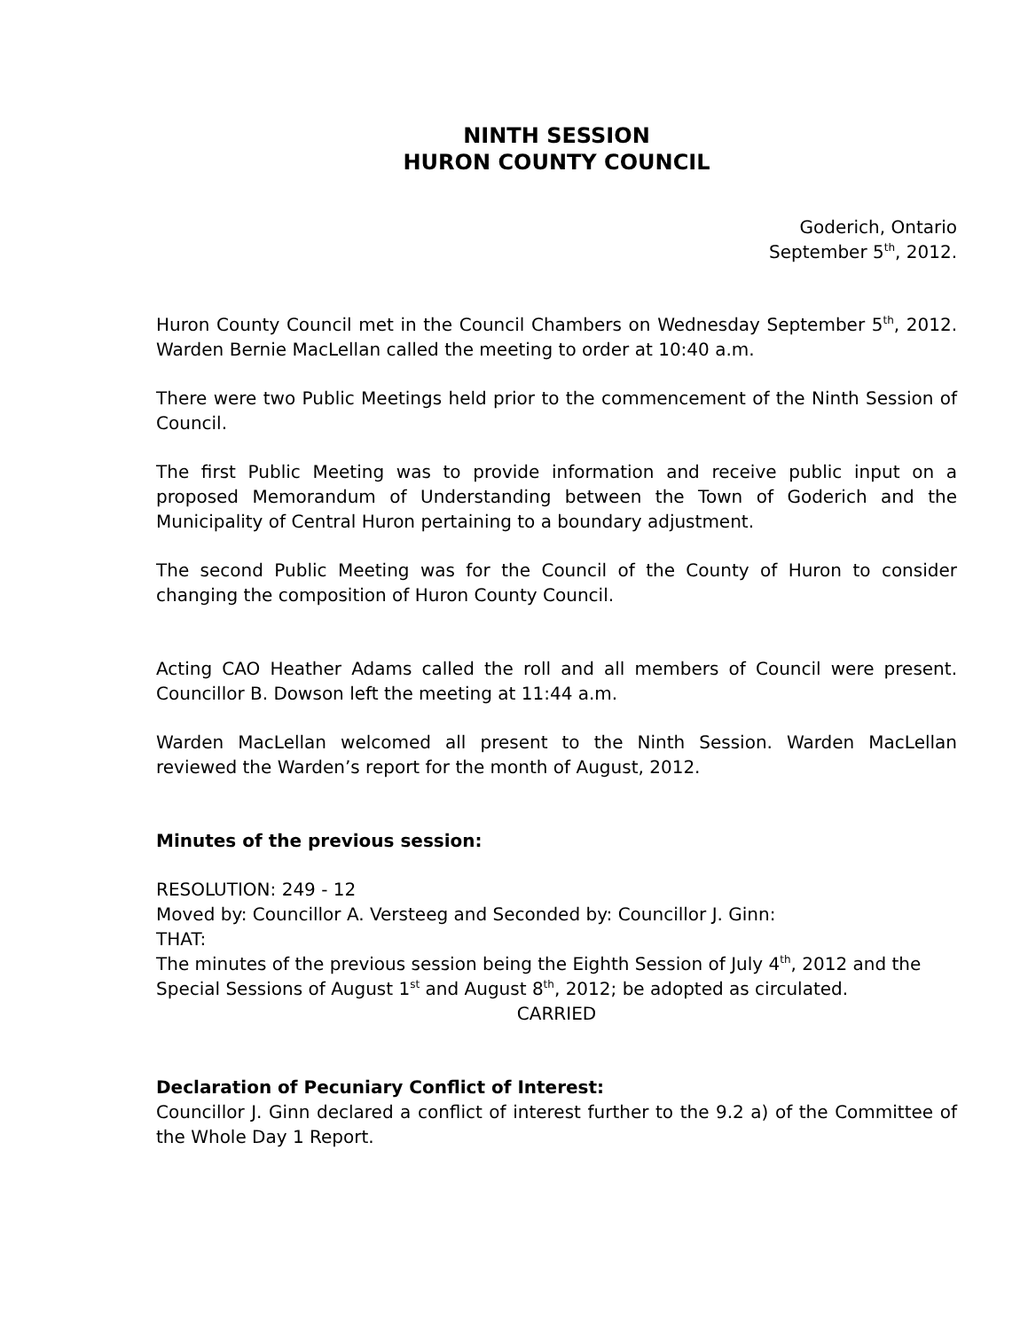NINTH SESSION
HURON COUNTY COUNCIL
Goderich, Ontario
September 5<sup>th</sup>, 2012.
Huron County Council met in the Council Chambers on Wednesday September 5<sup>th</sup>, 2012. Warden Bernie MacLellan called the meeting to order at 10:40 a.m.
There were two Public Meetings held prior to the commencement of the Ninth Session of Council.
The first Public Meeting was to provide information and receive public input on a proposed Memorandum of Understanding between the Town of Goderich and the Municipality of Central Huron pertaining to a boundary adjustment.
The second Public Meeting was for the Council of the County of Huron to consider changing the composition of Huron County Council.
Acting CAO Heather Adams called the roll and all members of Council were present. Councillor B. Dowson left the meeting at 11:44 a.m.
Warden MacLellan welcomed all present to the Ninth Session. Warden MacLellan reviewed the Warden’s report for the month of August, 2012.
Minutes of the previous session:
RESOLUTION: 249 - 12
Moved by: Councillor A. Versteeg and Seconded by: Councillor J. Ginn:
THAT:
The minutes of the previous session being the Eighth Session of July 4<sup>th</sup>, 2012 and the Special Sessions of August 1<sup>st</sup> and August 8<sup>th</sup>, 2012; be adopted as circulated.
CARRIED
Declaration of Pecuniary Conflict of Interest:
Councillor J. Ginn declared a conflict of interest further to the 9.2 a) of the Committee of the Whole Day 1 Report.